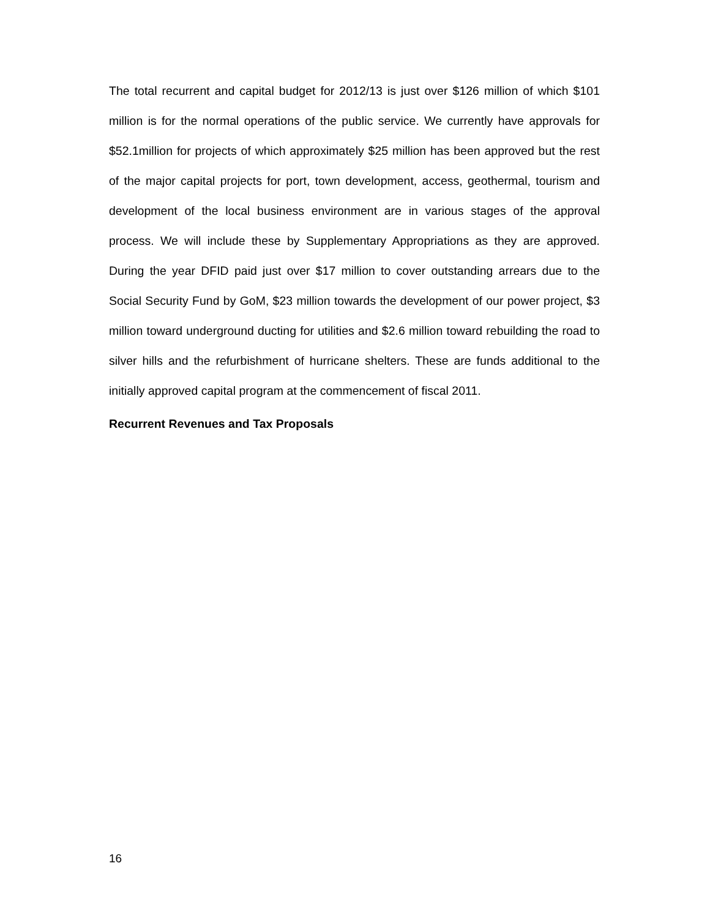The total recurrent and capital budget for 2012/13 is just over $126 million of which $101 million is for the normal operations of the public service. We currently have approvals for $52.1million for projects of which approximately $25 million has been approved but the rest of the major capital projects for port, town development, access, geothermal, tourism and development of the local business environment are in various stages of the approval process. We will include these by Supplementary Appropriations as they are approved. During the year DFID paid just over $17 million to cover outstanding arrears due to the Social Security Fund by GoM, $23 million towards the development of our power project, $3 million toward underground ducting for utilities and $2.6 million toward rebuilding the road to silver hills and the refurbishment of hurricane shelters. These are funds additional to the initially approved capital program at the commencement of fiscal 2011.
Recurrent Revenues and Tax Proposals
16